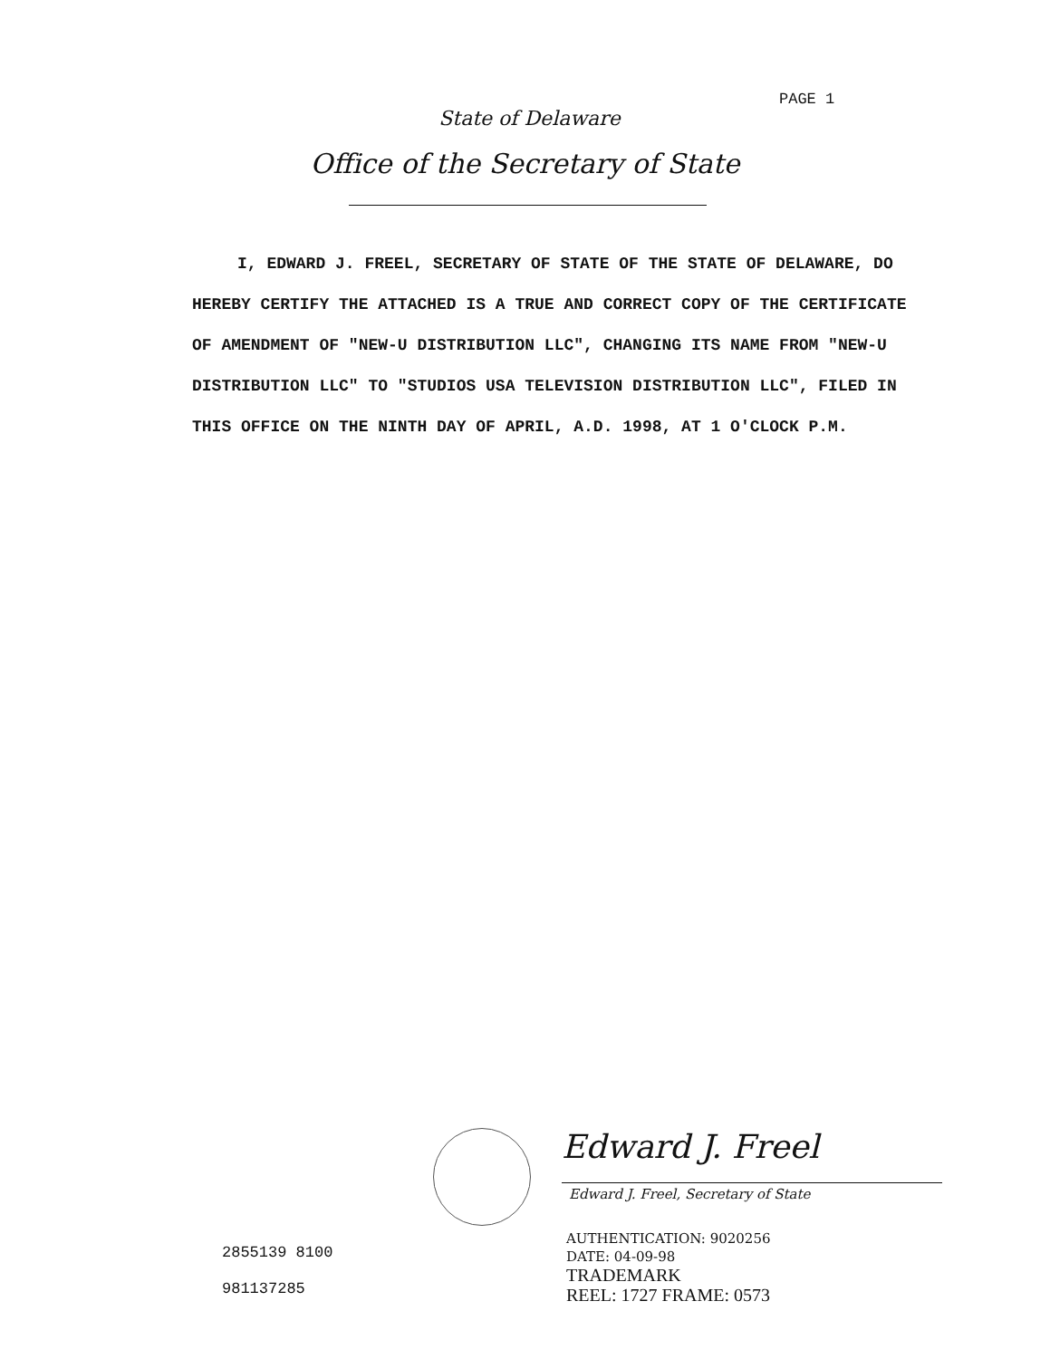PAGE 1
State of Delaware
Office of the Secretary of State
I, EDWARD J. FREEL, SECRETARY OF STATE OF THE STATE OF DELAWARE, DO HEREBY CERTIFY THE ATTACHED IS A TRUE AND CORRECT COPY OF THE CERTIFICATE OF AMENDMENT OF "NEW-U DISTRIBUTION LLC", CHANGING ITS NAME FROM "NEW-U DISTRIBUTION LLC" TO "STUDIOS USA TELEVISION DISTRIBUTION LLC", FILED IN THIS OFFICE ON THE NINTH DAY OF APRIL, A.D. 1998, AT 1 O'CLOCK P.M.
Edward J. Freel
Edward J. Freel, Secretary of State
2855139 8100
981137285
AUTHENTICATION: 9020256
DATE: 04-09-98
TRADEMARK
REEL: 1727 FRAME: 0573